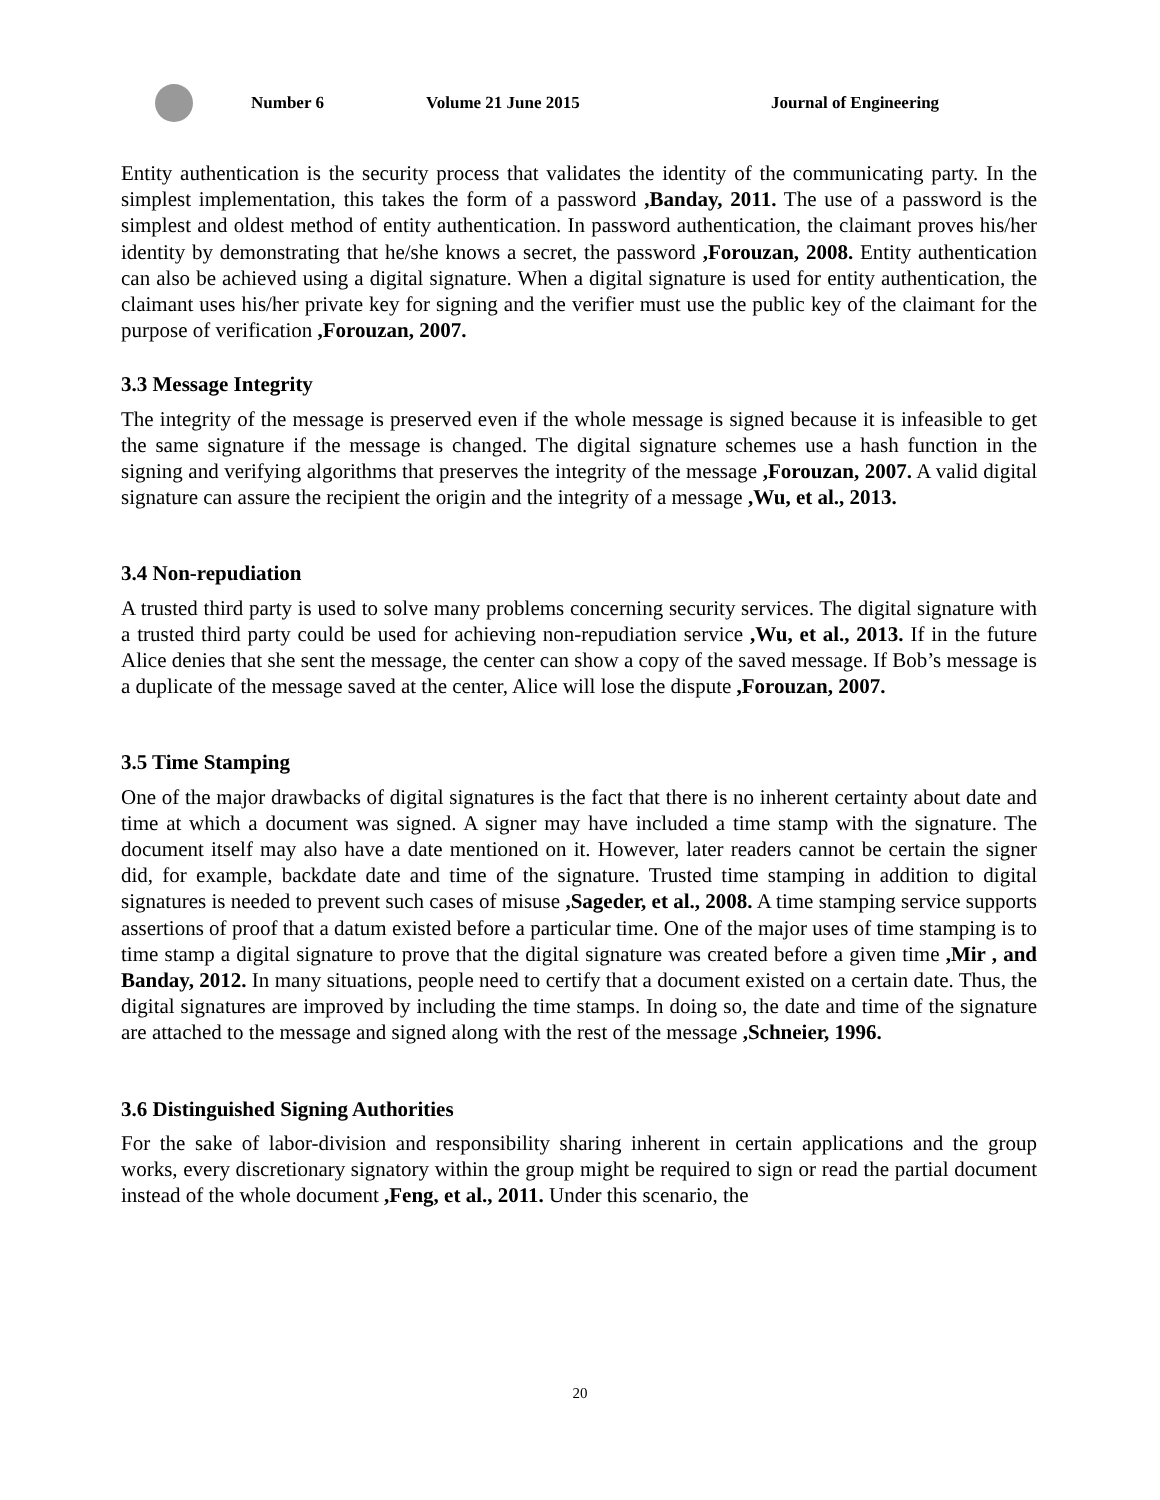Number 6 Volume 21 June 2015 Journal of Engineering
Entity authentication is the security process that validates the identity of the communicating party. In the simplest implementation, this takes the form of a password ,Banday, 2011. The use of a password is the simplest and oldest method of entity authentication. In password authentication, the claimant proves his/her identity by demonstrating that he/she knows a secret, the password ,Forouzan, 2008. Entity authentication can also be achieved using a digital signature. When a digital signature is used for entity authentication, the claimant uses his/her private key for signing and the verifier must use the public key of the claimant for the purpose of verification ,Forouzan, 2007.
3.3 Message Integrity
The integrity of the message is preserved even if the whole message is signed because it is infeasible to get the same signature if the message is changed. The digital signature schemes use a hash function in the signing and verifying algorithms that preserves the integrity of the message ,Forouzan, 2007. A valid digital signature can assure the recipient the origin and the integrity of a message ,Wu, et al., 2013.
3.4 Non-repudiation
A trusted third party is used to solve many problems concerning security services. The digital signature with a trusted third party could be used for achieving non-repudiation service ,Wu, et al., 2013. If in the future Alice denies that she sent the message, the center can show a copy of the saved message. If Bob’s message is a duplicate of the message saved at the center, Alice will lose the dispute ,Forouzan, 2007.
3.5 Time Stamping
One of the major drawbacks of digital signatures is the fact that there is no inherent certainty about date and time at which a document was signed. A signer may have included a time stamp with the signature. The document itself may also have a date mentioned on it. However, later readers cannot be certain the signer did, for example, backdate date and time of the signature. Trusted time stamping in addition to digital signatures is needed to prevent such cases of misuse ,Sageder, et al., 2008. A time stamping service supports assertions of proof that a datum existed before a particular time. One of the major uses of time stamping is to time stamp a digital signature to prove that the digital signature was created before a given time ,Mir , and Banday, 2012. In many situations, people need to certify that a document existed on a certain date. Thus, the digital signatures are improved by including the time stamps. In doing so, the date and time of the signature are attached to the message and signed along with the rest of the message ,Schneier, 1996.
3.6 Distinguished Signing Authorities
For the sake of labor-division and responsibility sharing inherent in certain applications and the group works, every discretionary signatory within the group might be required to sign or read the partial document instead of the whole document ,Feng, et al., 2011. Under this scenario, the
20